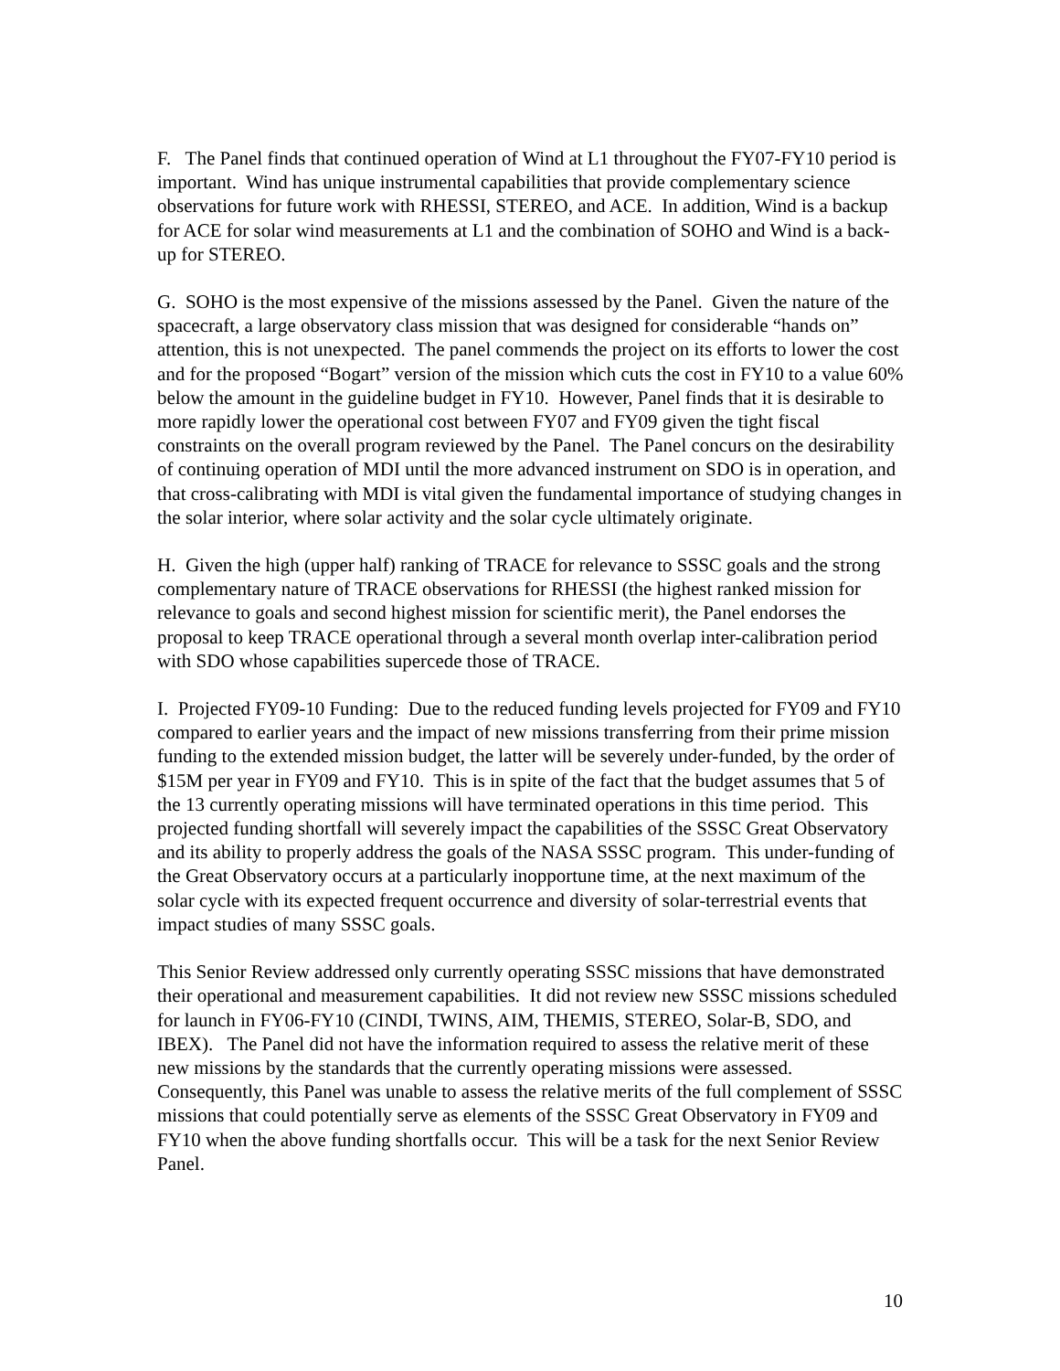F. The Panel finds that continued operation of Wind at L1 throughout the FY07-FY10 period is important. Wind has unique instrumental capabilities that provide complementary science observations for future work with RHESSI, STEREO, and ACE. In addition, Wind is a backup for ACE for solar wind measurements at L1 and the combination of SOHO and Wind is a back-up for STEREO.
G. SOHO is the most expensive of the missions assessed by the Panel. Given the nature of the spacecraft, a large observatory class mission that was designed for considerable “hands on” attention, this is not unexpected. The panel commends the project on its efforts to lower the cost and for the proposed “Bogart” version of the mission which cuts the cost in FY10 to a value 60% below the amount in the guideline budget in FY10. However, Panel finds that it is desirable to more rapidly lower the operational cost between FY07 and FY09 given the tight fiscal constraints on the overall program reviewed by the Panel. The Panel concurs on the desirability of continuing operation of MDI until the more advanced instrument on SDO is in operation, and that cross-calibrating with MDI is vital given the fundamental importance of studying changes in the solar interior, where solar activity and the solar cycle ultimately originate.
H. Given the high (upper half) ranking of TRACE for relevance to SSSC goals and the strong complementary nature of TRACE observations for RHESSI (the highest ranked mission for relevance to goals and second highest mission for scientific merit), the Panel endorses the proposal to keep TRACE operational through a several month overlap inter-calibration period with SDO whose capabilities supercede those of TRACE.
I. Projected FY09-10 Funding: Due to the reduced funding levels projected for FY09 and FY10 compared to earlier years and the impact of new missions transferring from their prime mission funding to the extended mission budget, the latter will be severely under-funded, by the order of $15M per year in FY09 and FY10. This is in spite of the fact that the budget assumes that 5 of the 13 currently operating missions will have terminated operations in this time period. This projected funding shortfall will severely impact the capabilities of the SSSC Great Observatory and its ability to properly address the goals of the NASA SSSC program. This under-funding of the Great Observatory occurs at a particularly inopportune time, at the next maximum of the solar cycle with its expected frequent occurrence and diversity of solar-terrestrial events that impact studies of many SSSC goals.
This Senior Review addressed only currently operating SSSC missions that have demonstrated their operational and measurement capabilities. It did not review new SSSC missions scheduled for launch in FY06-FY10 (CINDI, TWINS, AIM, THEMIS, STEREO, Solar-B, SDO, and IBEX). The Panel did not have the information required to assess the relative merit of these new missions by the standards that the currently operating missions were assessed. Consequently, this Panel was unable to assess the relative merits of the full complement of SSSC missions that could potentially serve as elements of the SSSC Great Observatory in FY09 and FY10 when the above funding shortfalls occur. This will be a task for the next Senior Review Panel.
10